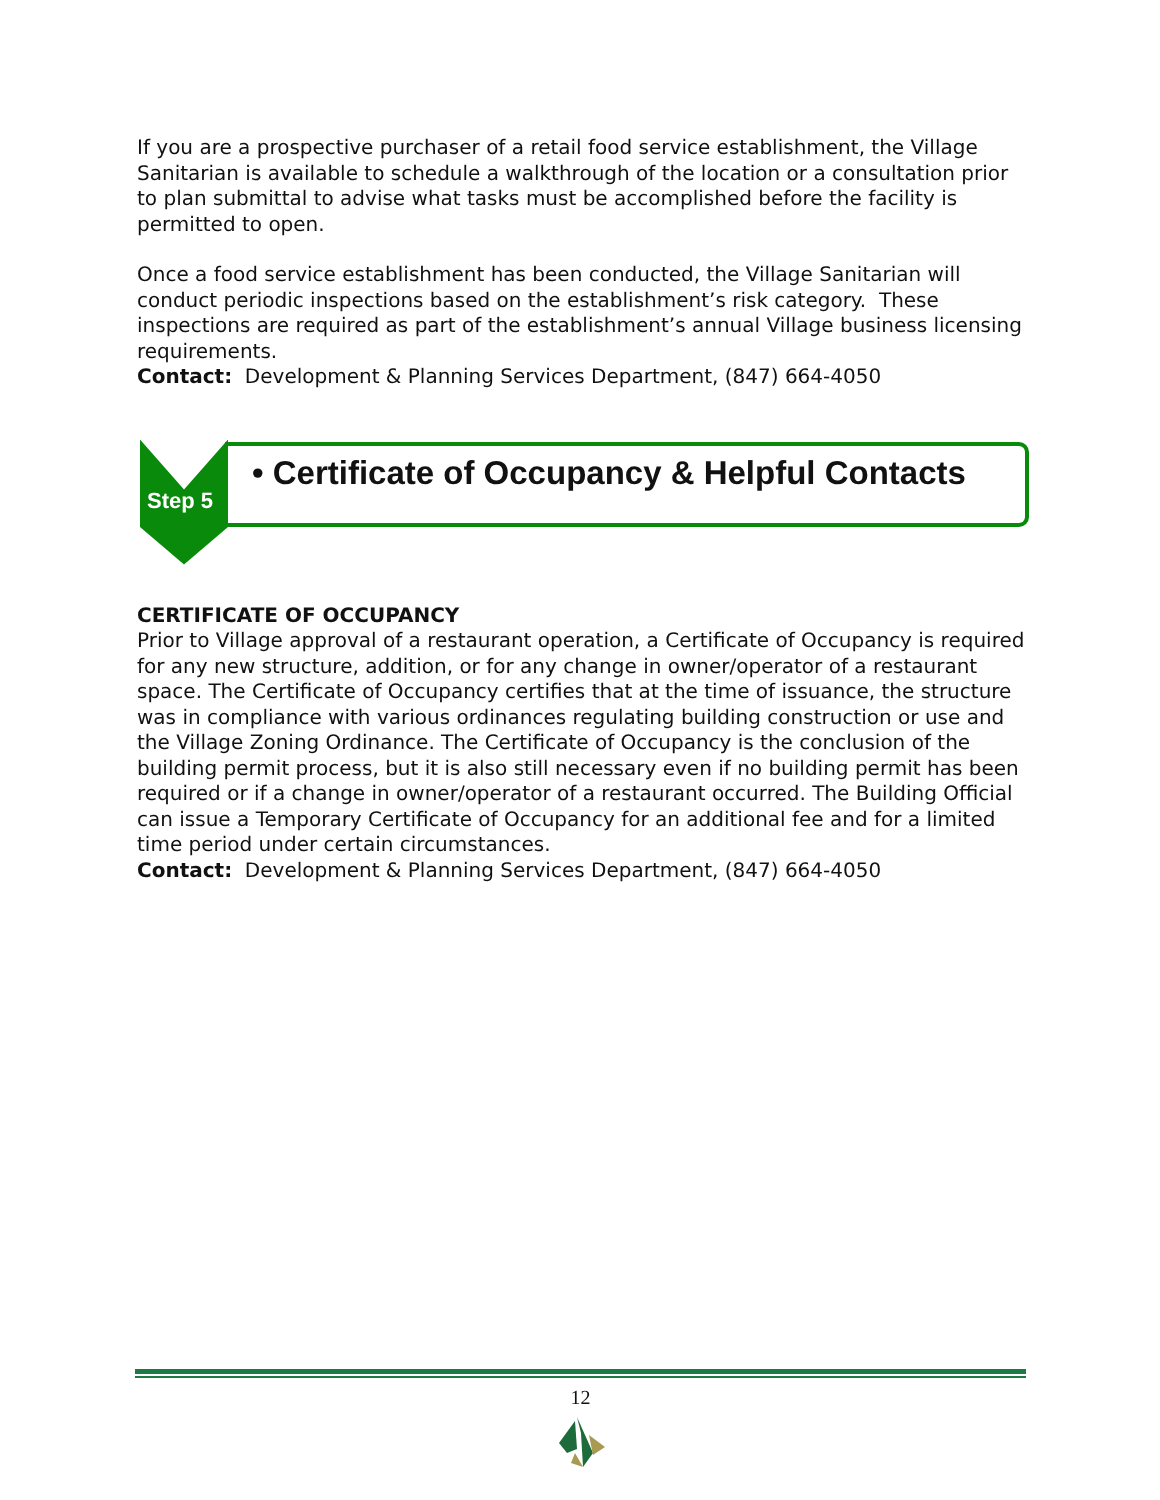If you are a prospective purchaser of a retail food service establishment, the Village Sanitarian is available to schedule a walkthrough of the location or a consultation prior to plan submittal to advise what tasks must be accomplished before the facility is permitted to open.
Once a food service establishment has been conducted, the Village Sanitarian will conduct periodic inspections based on the establishment’s risk category. These inspections are required as part of the establishment’s annual Village business licensing requirements.
Contact: Development & Planning Services Department, (847) 664-4050
Step 5
• Certificate of Occupancy & Helpful Contacts
CERTIFICATE OF OCCUPANCY
Prior to Village approval of a restaurant operation, a Certificate of Occupancy is required for any new structure, addition, or for any change in owner/operator of a restaurant space. The Certificate of Occupancy certifies that at the time of issuance, the structure was in compliance with various ordinances regulating building construction or use and the Village Zoning Ordinance. The Certificate of Occupancy is the conclusion of the building permit process, but it is also still necessary even if no building permit has been required or if a change in owner/operator of a restaurant occurred. The Building Official can issue a Temporary Certificate of Occupancy for an additional fee and for a limited time period under certain circumstances.
Contact: Development & Planning Services Department, (847) 664-4050
12